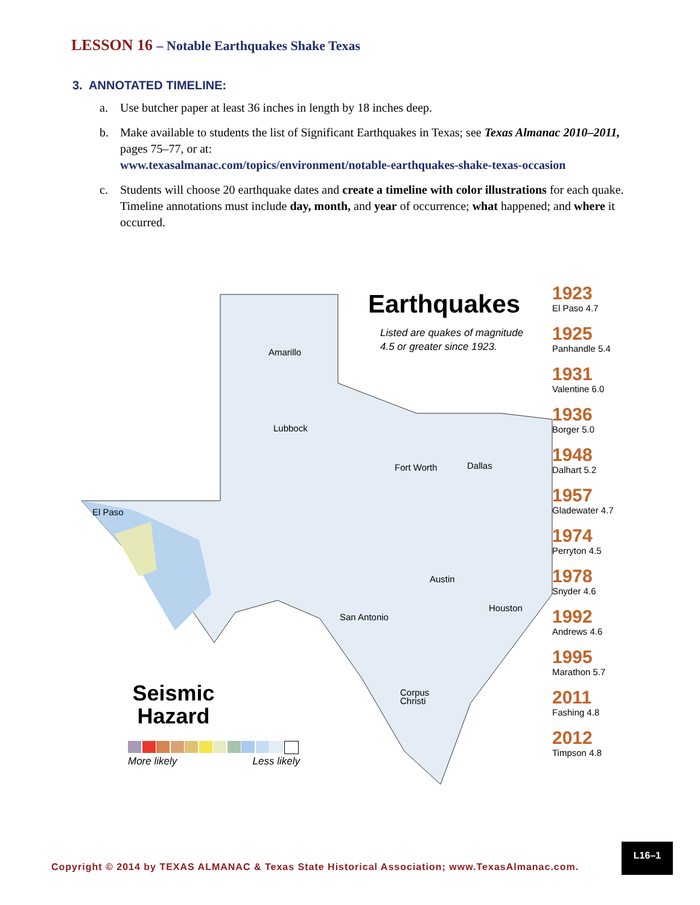LESSON 16 – Notable Earthquakes Shake Texas
3. ANNOTATED TIMELINE:
a. Use butcher paper at least 36 inches in length by 18 inches deep.
b. Make available to students the list of Significant Earthquakes in Texas; see Texas Almanac 2010–2011, pages 75–77, or at:
www.texasalmanac.com/topics/environment/notable-earthquakes-shake-texas-occasion
c. Students will choose 20 earthquake dates and create a timeline with color illustrations for each quake. Timeline annotations must include day, month, and year of occurrence; what happened; and where it occurred.
Amarillo
Lubbock
Fort Worth Dallas
El Paso
Austin
Houston
San Antonio
Corpus
Christi
Earthquakes
Listed are quakes of magnitude
4.5 or greater since 1923.
1923
El Paso 4.7
1925
Panhandle 5.4
1931
Valentine 6.0
1936
Borger 5.0
1948
Dalhart 5.2
1957
Gladewater 4.7
1974
Perryton 4.5
1978
Snyder 4.6
1992
Andrews 4.6
1995
Marathon 5.7
2011
Fashing 4.8
2012
Timpson 4.8
Seismic Hazard
More likely Less likely
Copyright © 2014 by TEXAS ALMANAC & Texas State Historical Association; www.TexasAlmanac.com.
L16–1